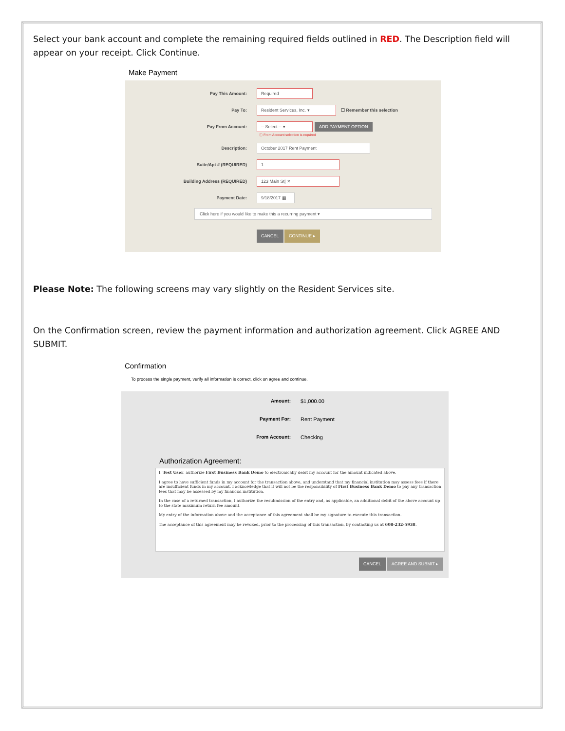Select your bank account and complete the remaining required fields outlined in RED. The Description field will appear on your receipt. Click Continue.
Make Payment
Pay This Amount:
Required
Pay To:
Resident Services, Inc. ▾
☐ Remember this selection
Pay From Account:
-- Select -- ▾ ADD PAYMENT OPTION
ⓘ From Account selection is required
Description:
October 2017 Rent Payment
Suite/Apt # (REQUIRED)
1
Building Address (REQUIRED)
123 Main St| ✕
Payment Date:
9/18/2017 ▦
Click here if you would like to make this a recurring payment ▾
CANCEL CONTINUE ▸
Please Note: The following screens may vary slightly on the Resident Services site.
On the Confirmation screen, review the payment information and authorization agreement. Click AGREE AND SUBMIT.
Confirmation
To process the single payment, verify all information is correct, click on agree and continue.
Amount:
$1,000.00
Payment For:
Rent Payment
From Account:
Checking
Authorization Agreement:
I, Test User, authorize First Business Bank Demo to electronically debit my account for the amount indicated above.
I agree to have sufficient funds in my account for the transaction above, and understand that my financial institution may assess fees if there are insufficient funds in my account. I acknowledge that it will not be the responsibility of First Business Bank Demo to pay any transaction fees that may be assessed by my financial institution.
In the case of a returned transaction, I authorize the resubmission of the entry and, as applicable, an additional debit of the above account up to the state maximum return fee amount.
My entry of the information above and the acceptance of this agreement shall be my signature to execute this transaction.
The acceptance of this agreement may be revoked, prior to the processing of this transaction, by contacting us at 608-232-5938.
CANCEL AGREE AND SUBMIT ▸